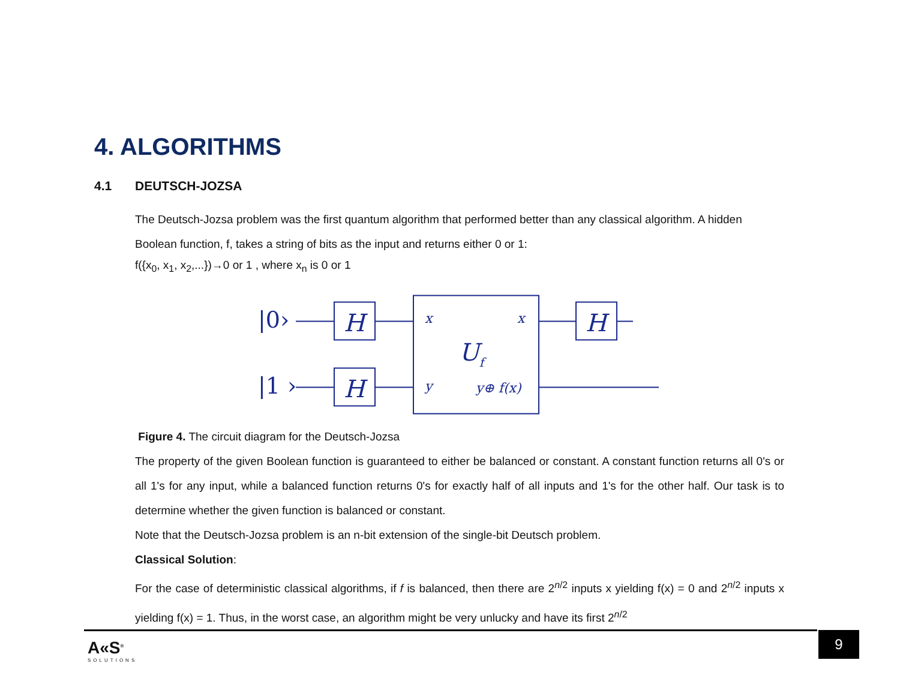4. ALGORITHMS
4.1 DEUTSCH-JOZSA
The Deutsch-Jozsa problem was the first quantum algorithm that performed better than any classical algorithm. A hidden Boolean function, f, takes a string of bits as the input and returns either 0 or 1:
f({x<sub>0</sub>, x<sub>1</sub>, x<sub>2</sub>,...})→0 or 1 , where x<sub>n</sub> is 0 or 1
|0›
|1 ›
H
H
H
x
x
Uf
y
y⊕ f(x)
Figure 4. The circuit diagram for the Deutsch-Jozsa
The property of the given Boolean function is guaranteed to either be balanced or constant. A constant function returns all 0's or all 1's for any input, while a balanced function returns 0's for exactly half of all inputs and 1's for the other half. Our task is to determine whether the given function is balanced or constant.
Note that the Deutsch-Jozsa problem is an n-bit extension of the single-bit Deutsch problem.
Classical Solution:
For the case of deterministic classical algorithms, if f is balanced, then there are 2<sup>n/2</sup> inputs x yielding f(x) = 0 and 2<sup>n/2</sup> inputs x yielding f(x) = 1. Thus, in the worst case, an algorithm might be very unlucky and have its first 2<sup>n/2</sup>
A«S<sup>®</sup>
SOLUTIONS
9